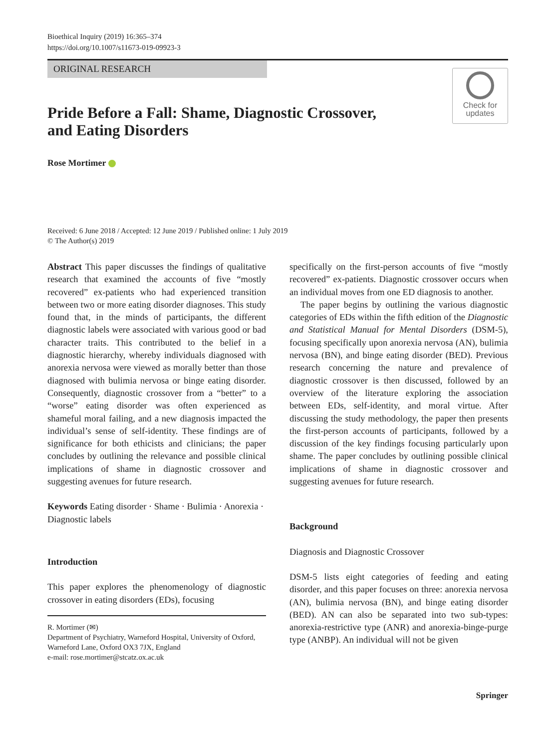Bioethical Inquiry (2019) 16:365–374
https://doi.org/10.1007/s11673-019-09923-3
ORIGINAL RESEARCH
Check for
updates
Pride Before a Fall: Shame, Diagnostic Crossover, and Eating Disorders
Rose Mortimer
Received: 6 June 2018 / Accepted: 12 June 2019 / Published online: 1 July 2019
© The Author(s) 2019
Abstract This paper discusses the findings of qualitative research that examined the accounts of five “mostly recovered” ex-patients who had experienced transition between two or more eating disorder diagnoses. This study found that, in the minds of participants, the different diagnostic labels were associated with various good or bad character traits. This contributed to the belief in a diagnostic hierarchy, whereby individuals diagnosed with anorexia nervosa were viewed as morally better than those diagnosed with bulimia nervosa or binge eating disorder. Consequently, diagnostic crossover from a “better” to a “worse” eating disorder was often experienced as shameful moral failing, and a new diagnosis impacted the individual’s sense of self-identity. These findings are of significance for both ethicists and clinicians; the paper concludes by outlining the relevance and possible clinical implications of shame in diagnostic crossover and suggesting avenues for future research.
Keywords Eating disorder · Shame · Bulimia · Anorexia · Diagnostic labels
Introduction
This paper explores the phenomenology of diagnostic crossover in eating disorders (EDs), focusing
R. Mortimer (✉)
Department of Psychiatry, Warneford Hospital, University of Oxford, Warneford Lane, Oxford OX3 7JX, England
e-mail: rose.mortimer@stcatz.ox.ac.uk
specifically on the first-person accounts of five “mostly recovered” ex-patients. Diagnostic crossover occurs when an individual moves from one ED diagnosis to another.
The paper begins by outlining the various diagnostic categories of EDs within the fifth edition of the Diagnostic and Statistical Manual for Mental Disorders (DSM-5), focusing specifically upon anorexia nervosa (AN), bulimia nervosa (BN), and binge eating disorder (BED). Previous research concerning the nature and prevalence of diagnostic crossover is then discussed, followed by an overview of the literature exploring the association between EDs, self-identity, and moral virtue. After discussing the study methodology, the paper then presents the first-person accounts of participants, followed by a discussion of the key findings focusing particularly upon shame. The paper concludes by outlining possible clinical implications of shame in diagnostic crossover and suggesting avenues for future research.
Background
Diagnosis and Diagnostic Crossover
DSM-5 lists eight categories of feeding and eating disorder, and this paper focuses on three: anorexia nervosa (AN), bulimia nervosa (BN), and binge eating disorder (BED). AN can also be separated into two sub-types: anorexia-restrictive type (ANR) and anorexia-binge-purge type (ANBP). An individual will not be given
Springer